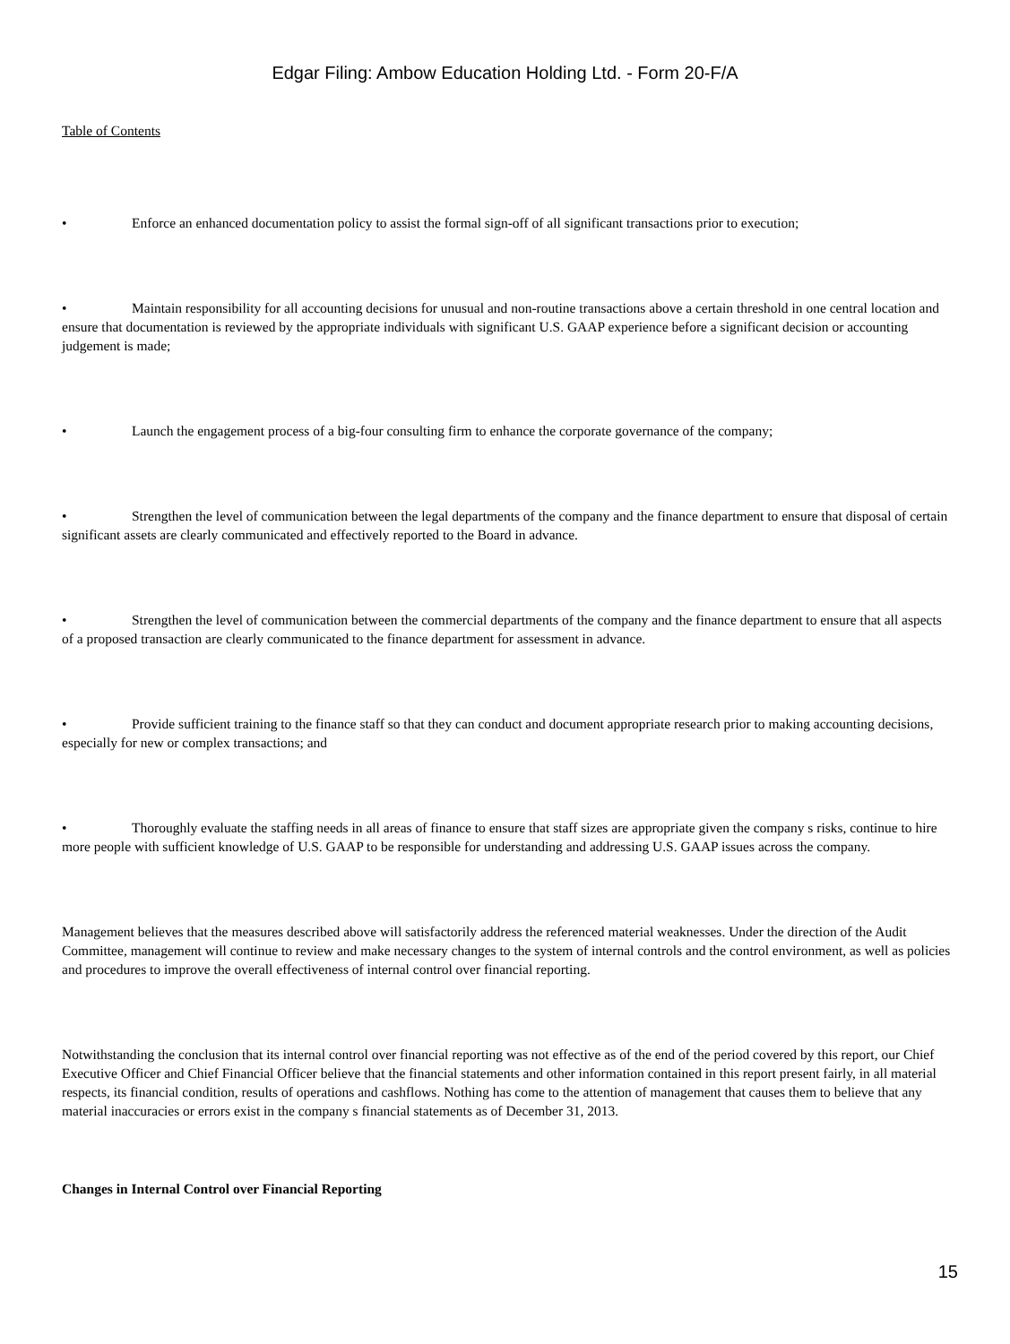Edgar Filing: Ambow Education Holding Ltd. - Form 20-F/A
Table of Contents
• Enforce an enhanced documentation policy to assist the formal sign-off of all significant transactions prior to execution;
• Maintain responsibility for all accounting decisions for unusual and non-routine transactions above a certain threshold in one central location and ensure that documentation is reviewed by the appropriate individuals with significant U.S. GAAP experience before a significant decision or accounting judgement is made;
• Launch the engagement process of a big-four consulting firm to enhance the corporate governance of the company;
• Strengthen the level of communication between the legal departments of the company and the finance department to ensure that disposal of certain significant assets are clearly communicated and effectively reported to the Board in advance.
• Strengthen the level of communication between the commercial departments of the company and the finance department to ensure that all aspects of a proposed transaction are clearly communicated to the finance department for assessment in advance.
• Provide sufficient training to the finance staff so that they can conduct and document appropriate research prior to making accounting decisions, especially for new or complex transactions; and
• Thoroughly evaluate the staffing needs in all areas of finance to ensure that staff sizes are appropriate given the company s risks, continue to hire more people with sufficient knowledge of U.S. GAAP to be responsible for understanding and addressing U.S. GAAP issues across the company.
Management believes that the measures described above will satisfactorily address the referenced material weaknesses. Under the direction of the Audit Committee, management will continue to review and make necessary changes to the system of internal controls and the control environment, as well as policies and procedures to improve the overall effectiveness of internal control over financial reporting.
Notwithstanding the conclusion that its internal control over financial reporting was not effective as of the end of the period covered by this report, our Chief Executive Officer and Chief Financial Officer believe that the financial statements and other information contained in this report present fairly, in all material respects, its financial condition, results of operations and cashflows. Nothing has come to the attention of management that causes them to believe that any material inaccuracies or errors exist in the company s financial statements as of December 31, 2013.
Changes in Internal Control over Financial Reporting
15